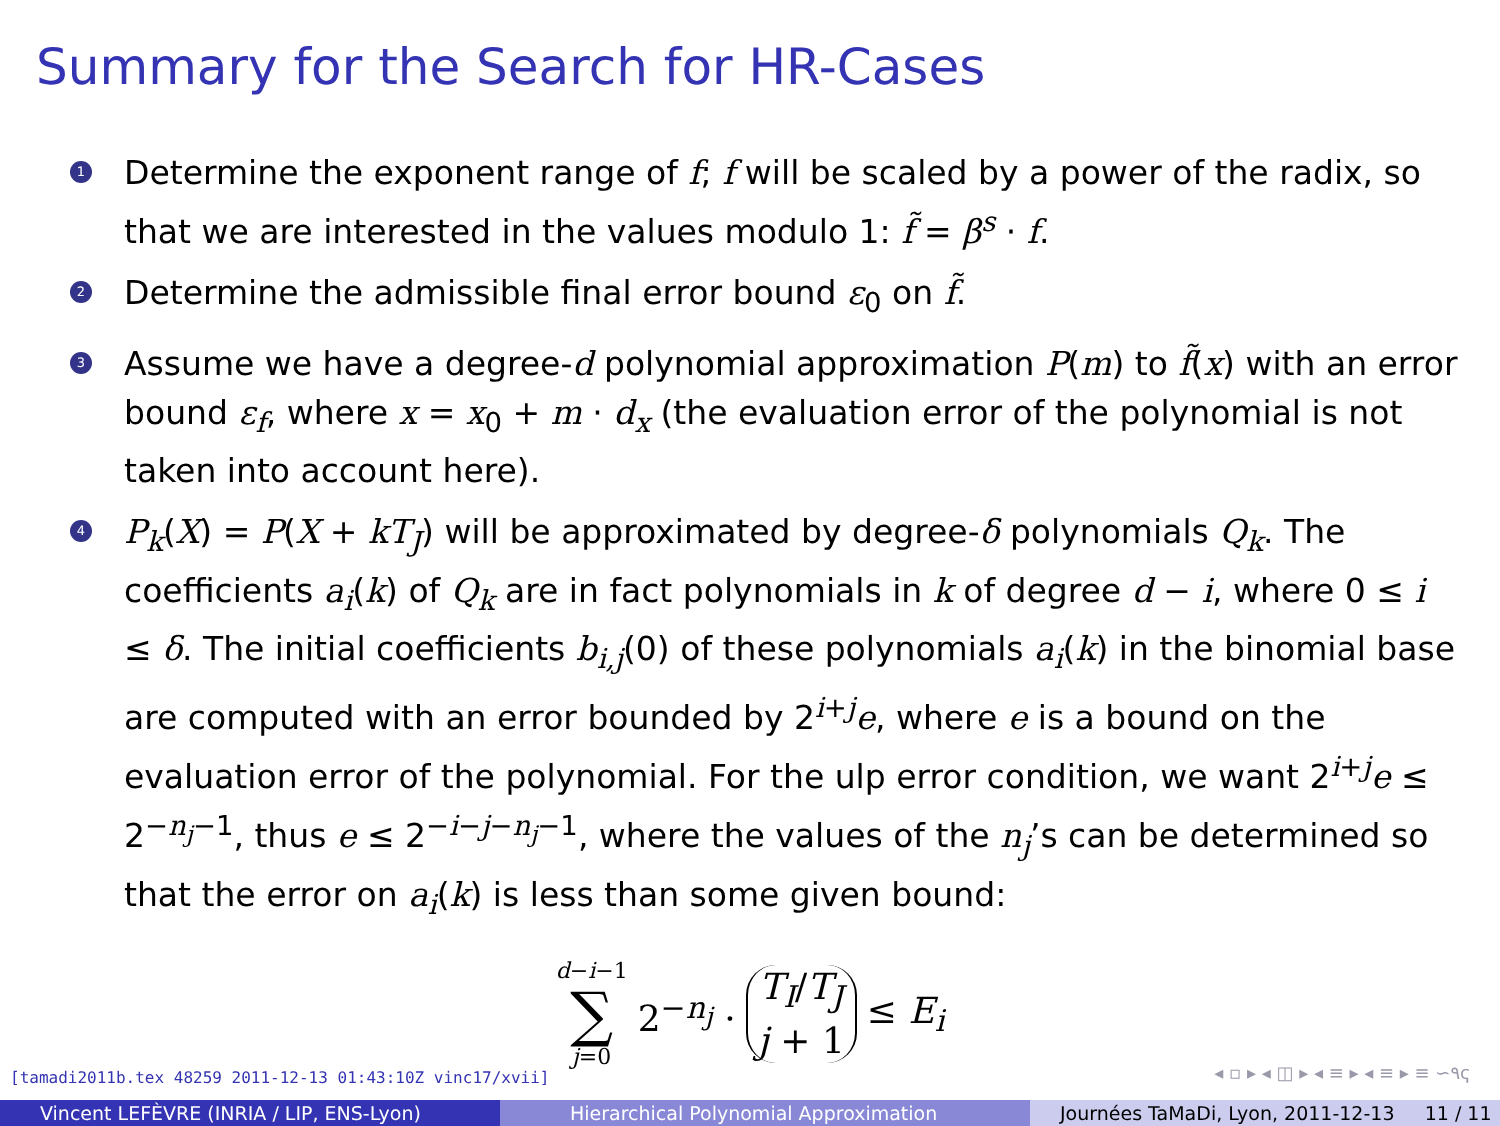Summary for the Search for HR-Cases
1 Determine the exponent range of f; f will be scaled by a power of the radix, so that we are interested in the values modulo 1: f̃ = β<sup>s</sup> · f.
2 Determine the admissible final error bound ε<sub>0</sub> on f̃.
3 Assume we have a degree-d polynomial approximation P(m) to f̃(x) with an error bound ε<sub>f</sub>, where x = x<sub>0</sub> + m · d<sub>x</sub> (the evaluation error of the polynomial is not taken into account here).
4 P<sub>k</sub>(X) = P(X + kT<sub>J</sub>) will be approximated by degree-δ polynomials Q<sub>k</sub>. The coefficients a<sub>i</sub>(k) of Q<sub>k</sub> are in fact polynomials in k of degree d − i, where 0 ≤ i ≤ δ. The initial coefficients b<sub>i,j</sub>(0) of these polynomials a<sub>i</sub>(k) in the binomial base are computed with an error bounded by 2<sup>i+j</sup>e, where e is a bound on the evaluation error of the polynomial. For the ulp error condition, we want 2<sup>i+j</sup>e ≤ 2<sup>−n<sub>j</sub>−1</sup>, thus e ≤ 2<sup>−i−j−n<sub>j</sub>−1</sup>, where the values of the n<sub>j</sub>’s can be determined so that the error on a<sub>i</sub>(k) is less than some given bound:
d−i−1 ∑ j=0 2<sup>−n<sub>j</sub></sup> · T<sub>I</sub>/T<sub>J</sub> j + 1 ≤ E<sub>i</sub>
[tamadi2011b.tex 48259 2011-12-13 01:43:10Z vinc17/xvii]
◂ ▫ ▸ ◂ ◫ ▸ ◂ ≡ ▸ ◂ ≡ ▸ ≡ ∽۹ҁ
Vincent LEFÈVRE (INRIA / LIP, ENS-Lyon) Hierarchical Polynomial Approximation Journées TaMaDi, Lyon, 2011-12-13 11 / 11